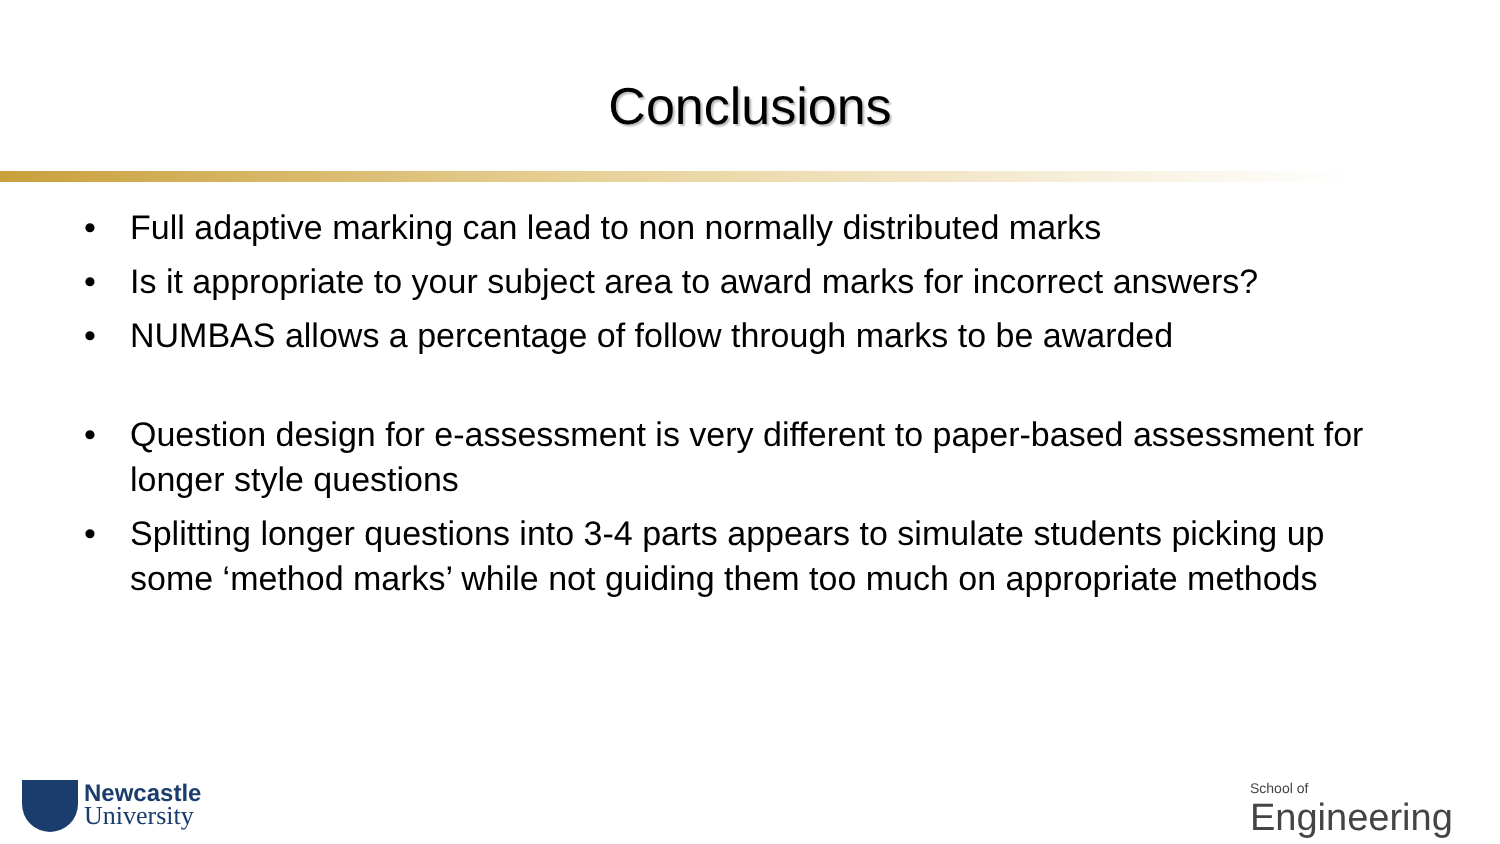Conclusions
• Full adaptive marking can lead to non normally distributed marks
• Is it appropriate to your subject area to award marks for incorrect answers?
• NUMBAS allows a percentage of follow through marks to be awarded
• Question design for e-assessment is very different to paper-based assessment for longer style questions
• Splitting longer questions into 3-4 parts appears to simulate students picking up some ‘method marks’ while not guiding them too much on appropriate methods
Newcastle
University
School of
Engineering